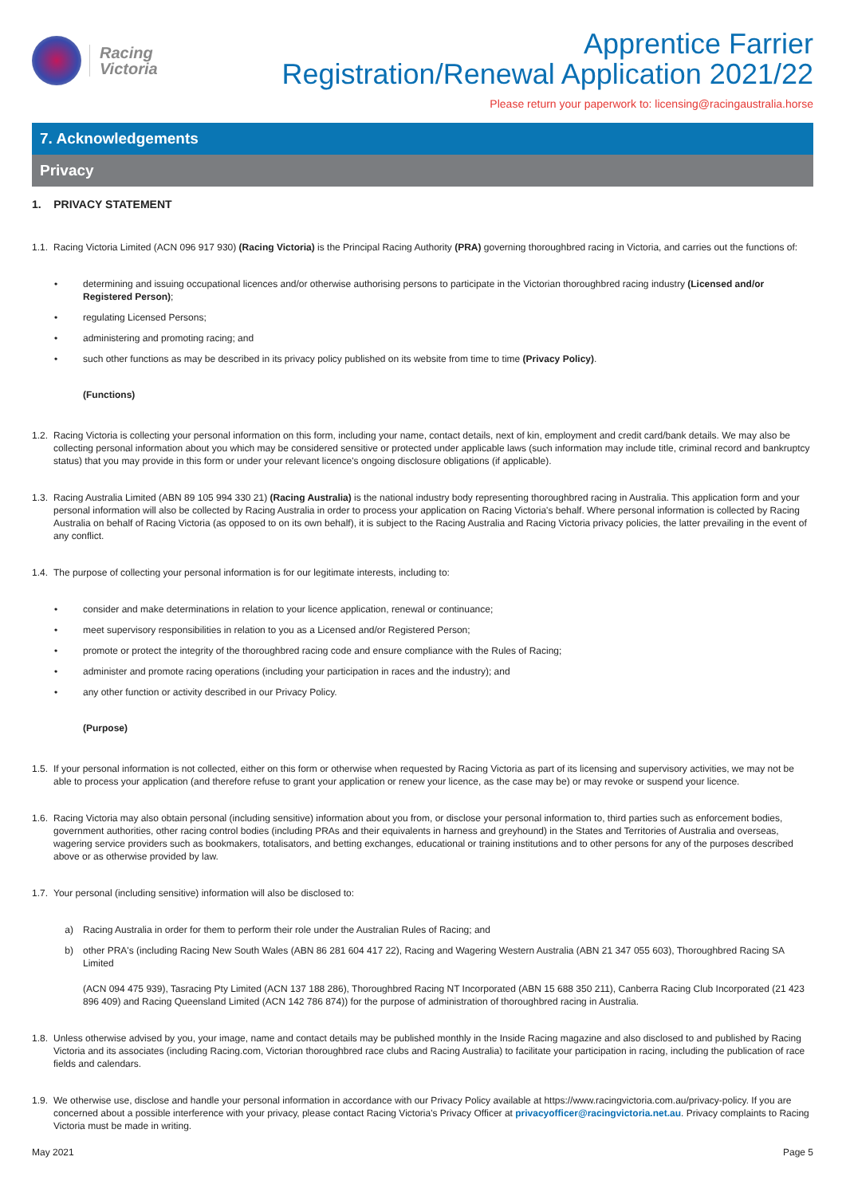Racing
Victoria
Apprentice Farrier
Registration/Renewal Application 2021/22
Please return your paperwork to: licensing@racingaustralia.horse
7. Acknowledgements
Privacy
1. PRIVACY STATEMENT
1.1. Racing Victoria Limited (ACN 096 917 930) (Racing Victoria) is the Principal Racing Authority (PRA) governing thoroughbred racing in Victoria, and carries out the functions of:
• determining and issuing occupational licences and/or otherwise authorising persons to participate in the Victorian thoroughbred racing industry (Licensed and/or Registered Person);
• regulating Licensed Persons;
• administering and promoting racing; and
• such other functions as may be described in its privacy policy published on its website from time to time (Privacy Policy).
(Functions)
1.2. Racing Victoria is collecting your personal information on this form, including your name, contact details, next of kin, employment and credit card/bank details. We may also be collecting personal information about you which may be considered sensitive or protected under applicable laws (such information may include title, criminal record and bankruptcy status) that you may provide in this form or under your relevant licence's ongoing disclosure obligations (if applicable).
1.3. Racing Australia Limited (ABN 89 105 994 330 21) (Racing Australia) is the national industry body representing thoroughbred racing in Australia. This application form and your personal information will also be collected by Racing Australia in order to process your application on Racing Victoria's behalf. Where personal information is collected by Racing Australia on behalf of Racing Victoria (as opposed to on its own behalf), it is subject to the Racing Australia and Racing Victoria privacy policies, the latter prevailing in the event of any conflict.
1.4. The purpose of collecting your personal information is for our legitimate interests, including to:
• consider and make determinations in relation to your licence application, renewal or continuance;
• meet supervisory responsibilities in relation to you as a Licensed and/or Registered Person;
• promote or protect the integrity of the thoroughbred racing code and ensure compliance with the Rules of Racing;
• administer and promote racing operations (including your participation in races and the industry); and
• any other function or activity described in our Privacy Policy.
(Purpose)
1.5. If your personal information is not collected, either on this form or otherwise when requested by Racing Victoria as part of its licensing and supervisory activities, we may not be able to process your application (and therefore refuse to grant your application or renew your licence, as the case may be) or may revoke or suspend your licence.
1.6. Racing Victoria may also obtain personal (including sensitive) information about you from, or disclose your personal information to, third parties such as enforcement bodies, government authorities, other racing control bodies (including PRAs and their equivalents in harness and greyhound) in the States and Territories of Australia and overseas, wagering service providers such as bookmakers, totalisators, and betting exchanges, educational or training institutions and to other persons for any of the purposes described above or as otherwise provided by law.
1.7. Your personal (including sensitive) information will also be disclosed to:
a) Racing Australia in order for them to perform their role under the Australian Rules of Racing; and
b) other PRA's (including Racing New South Wales (ABN 86 281 604 417 22), Racing and Wagering Western Australia (ABN 21 347 055 603), Thoroughbred Racing SA Limited
(ACN 094 475 939), Tasracing Pty Limited (ACN 137 188 286), Thoroughbred Racing NT Incorporated (ABN 15 688 350 211), Canberra Racing Club Incorporated (21 423 896 409) and Racing Queensland Limited (ACN 142 786 874)) for the purpose of administration of thoroughbred racing in Australia.
1.8. Unless otherwise advised by you, your image, name and contact details may be published monthly in the Inside Racing magazine and also disclosed to and published by Racing Victoria and its associates (including Racing.com, Victorian thoroughbred race clubs and Racing Australia) to facilitate your participation in racing, including the publication of race fields and calendars.
1.9. We otherwise use, disclose and handle your personal information in accordance with our Privacy Policy available at https://www.racingvictoria.com.au/privacy-policy. If you are concerned about a possible interference with your privacy, please contact Racing Victoria's Privacy Officer at privacyofficer@racingvictoria.net.au. Privacy complaints to Racing Victoria must be made in writing.
May 2021 Page 5